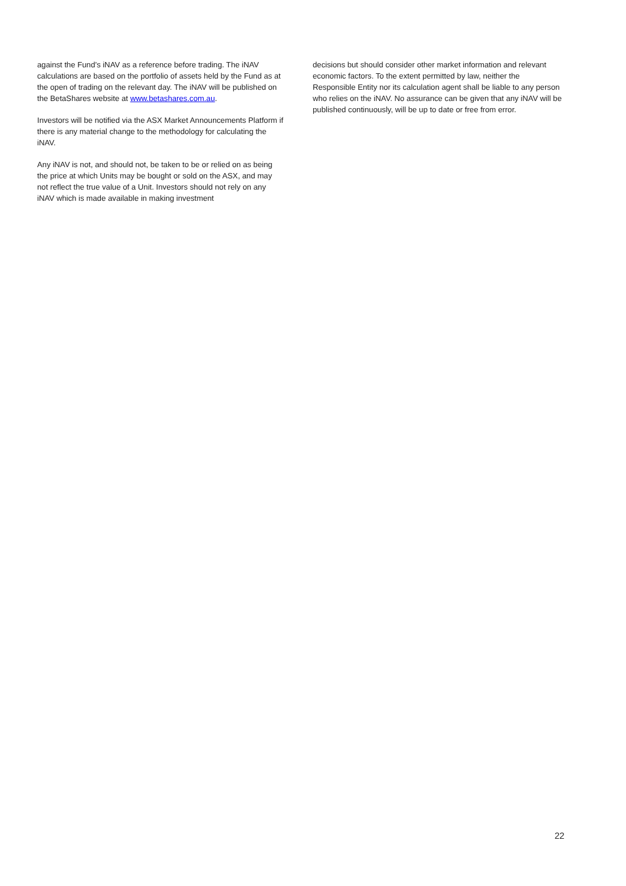against the Fund’s iNAV as a reference before trading. The iNAV calculations are based on the portfolio of assets held by the Fund as at the open of trading on the relevant day. The iNAV will be published on the BetaShares website at www.betashares.com.au.
Investors will be notified via the ASX Market Announcements Platform if there is any material change to the methodology for calculating the iNAV.
Any iNAV is not, and should not, be taken to be or relied on as being the price at which Units may be bought or sold on the ASX, and may not reflect the true value of a Unit. Investors should not rely on any iNAV which is made available in making investment
decisions but should consider other market information and relevant economic factors. To the extent permitted by law, neither the Responsible Entity nor its calculation agent shall be liable to any person who relies on the iNAV. No assurance can be given that any iNAV will be published continuously, will be up to date or free from error.
22